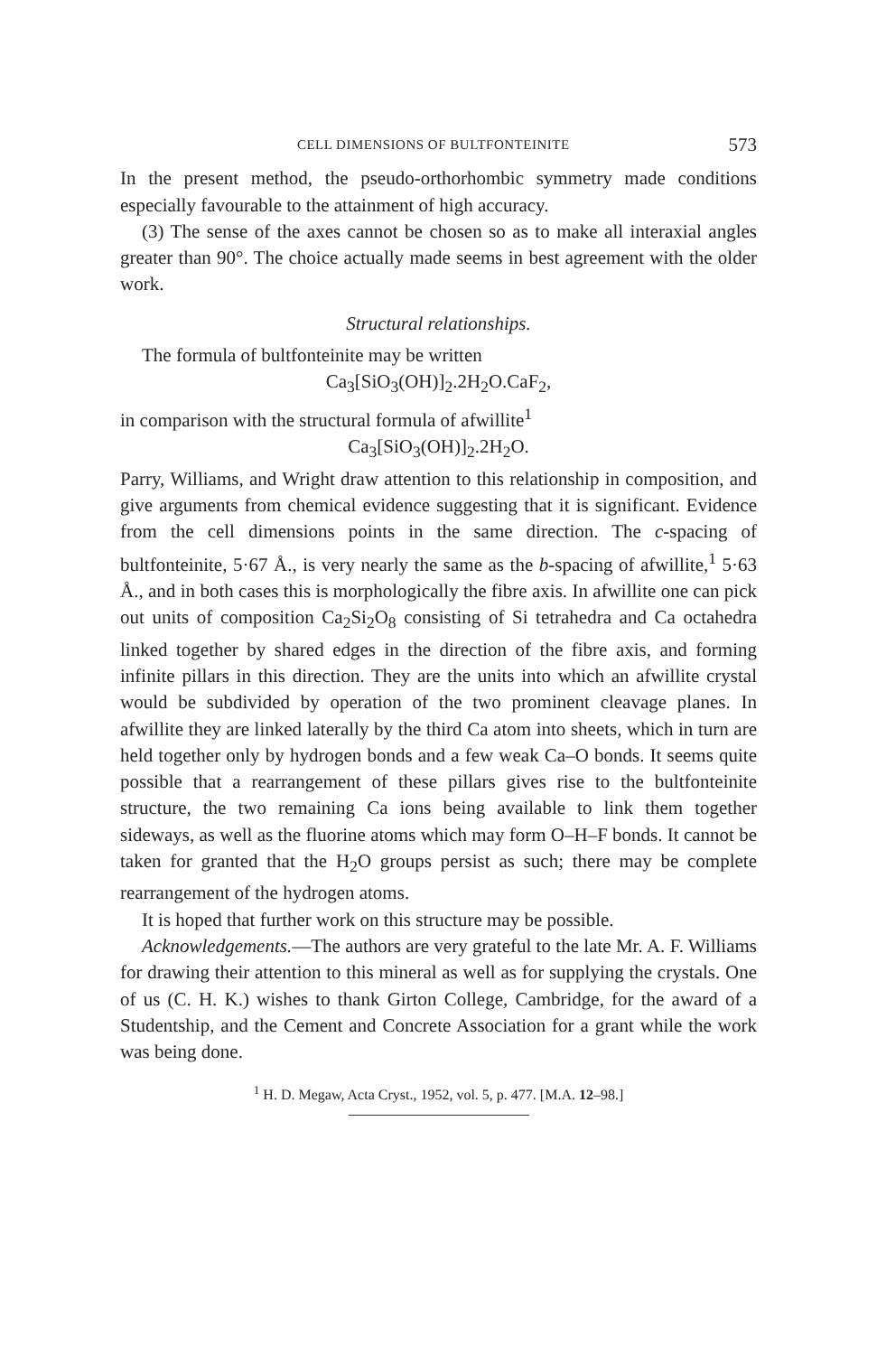CELL DIMENSIONS OF BULTFONTEINITE 573
In the present method, the pseudo-orthorhombic symmetry made conditions especially favourable to the attainment of high accuracy.
(3) The sense of the axes cannot be chosen so as to make all interaxial angles greater than 90°. The choice actually made seems in best agreement with the older work.
Structural relationships.
The formula of bultfonteinite may be written
Ca<sub>3</sub>[SiO<sub>3</sub>(OH)]<sub>2</sub>.2H<sub>2</sub>O.CaF<sub>2</sub>,
in comparison with the structural formula of afwillite<sup>1</sup>
Ca<sub>3</sub>[SiO<sub>3</sub>(OH)]<sub>2</sub>.2H<sub>2</sub>O.
Parry, Williams, and Wright draw attention to this relationship in composition, and give arguments from chemical evidence suggesting that it is significant. Evidence from the cell dimensions points in the same direction. The c-spacing of bultfonteinite, 5·67 Å., is very nearly the same as the b-spacing of afwillite,<sup>1</sup> 5·63 Å., and in both cases this is morphologically the fibre axis. In afwillite one can pick out units of composition Ca<sub>2</sub>Si<sub>2</sub>O<sub>8</sub> consisting of Si tetrahedra and Ca octahedra linked together by shared edges in the direction of the fibre axis, and forming infinite pillars in this direction. They are the units into which an afwillite crystal would be subdivided by operation of the two prominent cleavage planes. In afwillite they are linked laterally by the third Ca atom into sheets, which in turn are held together only by hydrogen bonds and a few weak Ca–O bonds. It seems quite possible that a rearrangement of these pillars gives rise to the bultfonteinite structure, the two remaining Ca ions being available to link them together sideways, as well as the fluorine atoms which may form O–H–F bonds. It cannot be taken for granted that the H<sub>2</sub>O groups persist as such; there may be complete rearrangement of the hydrogen atoms.
It is hoped that further work on this structure may be possible.
Acknowledgements.—The authors are very grateful to the late Mr. A. F. Williams for drawing their attention to this mineral as well as for supplying the crystals. One of us (C. H. K.) wishes to thank Girton College, Cambridge, for the award of a Studentship, and the Cement and Concrete Association for a grant while the work was being done.
<sup>1</sup> H. D. Megaw, Acta Cryst., 1952, vol. 5, p. 477. [M.A. 12–98.]